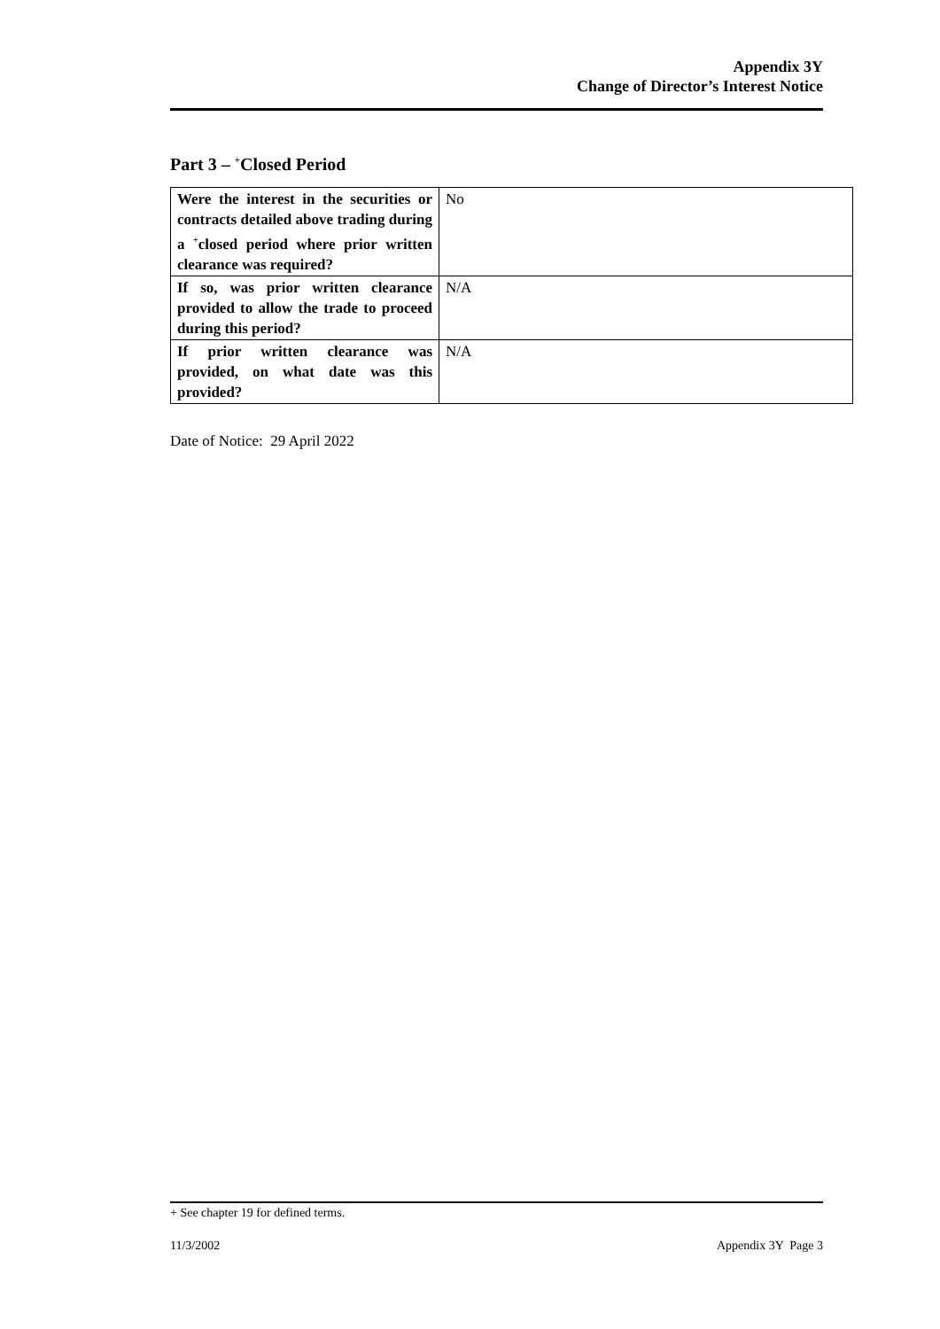Appendix 3Y
Change of Director’s Interest Notice
Part 3 – <sup>+</sup>Closed Period
| Were the interest in the securities or contracts detailed above trading during a <sup>+</sup>closed period where prior written clearance was required? | No |
| If so, was prior written clearance provided to allow the trade to proceed during this period? | N/A |
| If prior written clearance was provided, on what date was this provided? | N/A |
Date of Notice: 29 April 2022
+ See chapter 19 for defined terms.
11/3/2002 Appendix 3Y Page 3